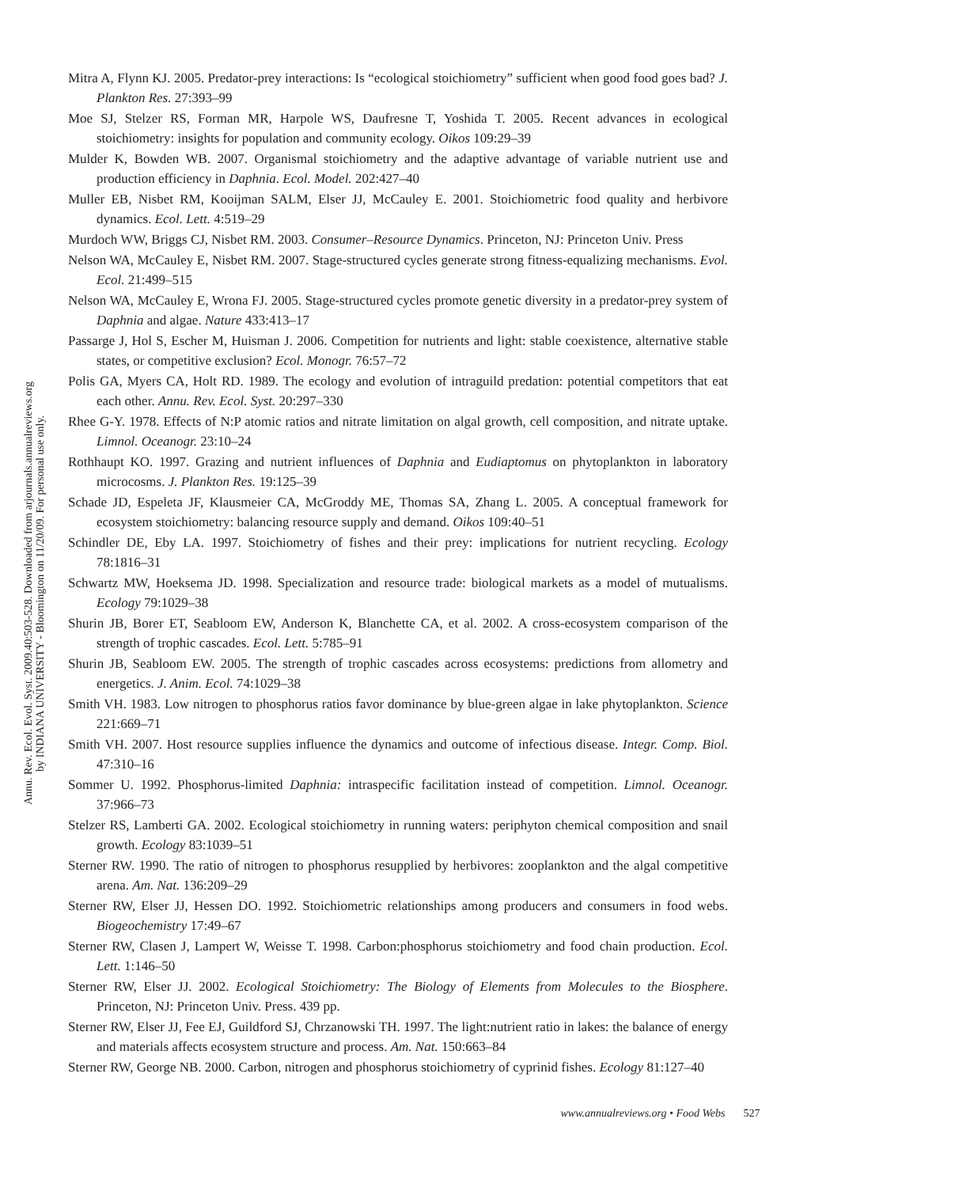Annu. Rev. Ecol. Evol. Syst. 2009.40:503-528. Downloaded from arjournals.annualreviews.org
by INDIANA UNIVERSITY - Bloomington on 11/20/09. For personal use only.
Mitra A, Flynn KJ. 2005. Predator-prey interactions: Is “ecological stoichiometry” sufficient when good food goes bad? J. Plankton Res. 27:393–99
Moe SJ, Stelzer RS, Forman MR, Harpole WS, Daufresne T, Yoshida T. 2005. Recent advances in ecological stoichiometry: insights for population and community ecology. Oikos 109:29–39
Mulder K, Bowden WB. 2007. Organismal stoichiometry and the adaptive advantage of variable nutrient use and production efficiency in Daphnia. Ecol. Model. 202:427–40
Muller EB, Nisbet RM, Kooijman SALM, Elser JJ, McCauley E. 2001. Stoichiometric food quality and herbivore dynamics. Ecol. Lett. 4:519–29
Murdoch WW, Briggs CJ, Nisbet RM. 2003. Consumer–Resource Dynamics. Princeton, NJ: Princeton Univ. Press
Nelson WA, McCauley E, Nisbet RM. 2007. Stage-structured cycles generate strong fitness-equalizing mechanisms. Evol. Ecol. 21:499–515
Nelson WA, McCauley E, Wrona FJ. 2005. Stage-structured cycles promote genetic diversity in a predator-prey system of Daphnia and algae. Nature 433:413–17
Passarge J, Hol S, Escher M, Huisman J. 2006. Competition for nutrients and light: stable coexistence, alternative stable states, or competitive exclusion? Ecol. Monogr. 76:57–72
Polis GA, Myers CA, Holt RD. 1989. The ecology and evolution of intraguild predation: potential competitors that eat each other. Annu. Rev. Ecol. Syst. 20:297–330
Rhee G-Y. 1978. Effects of N:P atomic ratios and nitrate limitation on algal growth, cell composition, and nitrate uptake. Limnol. Oceanogr. 23:10–24
Rothhaupt KO. 1997. Grazing and nutrient influences of Daphnia and Eudiaptomus on phytoplankton in laboratory microcosms. J. Plankton Res. 19:125–39
Schade JD, Espeleta JF, Klausmeier CA, McGroddy ME, Thomas SA, Zhang L. 2005. A conceptual framework for ecosystem stoichiometry: balancing resource supply and demand. Oikos 109:40–51
Schindler DE, Eby LA. 1997. Stoichiometry of fishes and their prey: implications for nutrient recycling. Ecology 78:1816–31
Schwartz MW, Hoeksema JD. 1998. Specialization and resource trade: biological markets as a model of mutualisms. Ecology 79:1029–38
Shurin JB, Borer ET, Seabloom EW, Anderson K, Blanchette CA, et al. 2002. A cross-ecosystem comparison of the strength of trophic cascades. Ecol. Lett. 5:785–91
Shurin JB, Seabloom EW. 2005. The strength of trophic cascades across ecosystems: predictions from allometry and energetics. J. Anim. Ecol. 74:1029–38
Smith VH. 1983. Low nitrogen to phosphorus ratios favor dominance by blue-green algae in lake phytoplankton. Science 221:669–71
Smith VH. 2007. Host resource supplies influence the dynamics and outcome of infectious disease. Integr. Comp. Biol. 47:310–16
Sommer U. 1992. Phosphorus-limited Daphnia: intraspecific facilitation instead of competition. Limnol. Oceanogr. 37:966–73
Stelzer RS, Lamberti GA. 2002. Ecological stoichiometry in running waters: periphyton chemical composition and snail growth. Ecology 83:1039–51
Sterner RW. 1990. The ratio of nitrogen to phosphorus resupplied by herbivores: zooplankton and the algal competitive arena. Am. Nat. 136:209–29
Sterner RW, Elser JJ, Hessen DO. 1992. Stoichiometric relationships among producers and consumers in food webs. Biogeochemistry 17:49–67
Sterner RW, Clasen J, Lampert W, Weisse T. 1998. Carbon:phosphorus stoichiometry and food chain production. Ecol. Lett. 1:146–50
Sterner RW, Elser JJ. 2002. Ecological Stoichiometry: The Biology of Elements from Molecules to the Biosphere. Princeton, NJ: Princeton Univ. Press. 439 pp.
Sterner RW, Elser JJ, Fee EJ, Guildford SJ, Chrzanowski TH. 1997. The light:nutrient ratio in lakes: the balance of energy and materials affects ecosystem structure and process. Am. Nat. 150:663–84
Sterner RW, George NB. 2000. Carbon, nitrogen and phosphorus stoichiometry of cyprinid fishes. Ecology 81:127–40
www.annualreviews.org • Food Webs 527